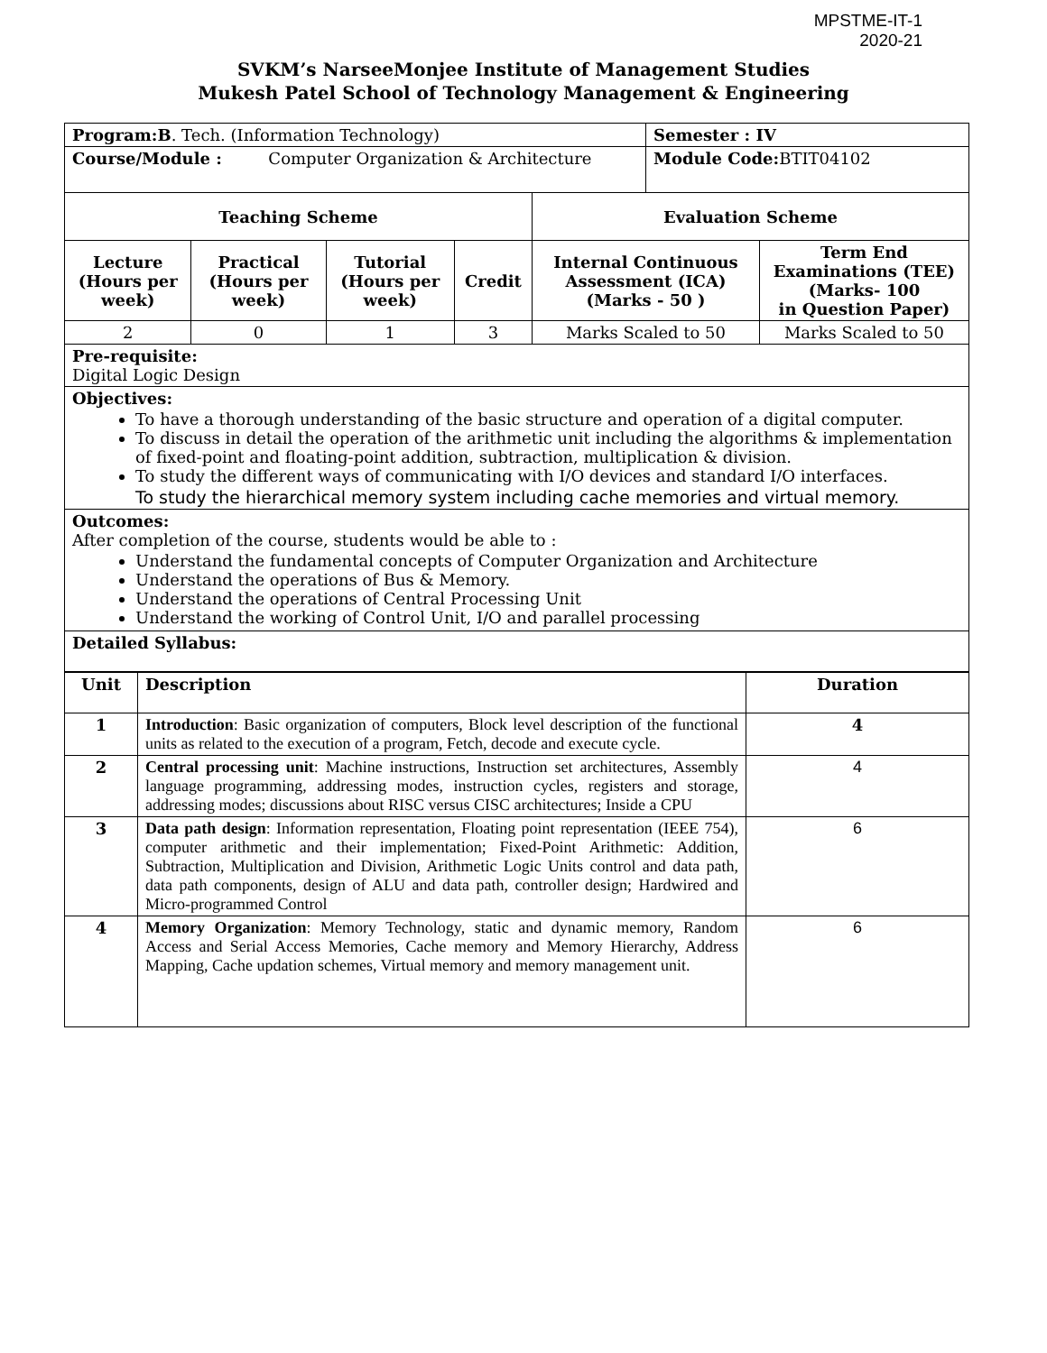MPSTME-IT-1
2020-21
SVKM’s NarseeMonjee Institute of Management Studies
Mukesh Patel School of Technology Management & Engineering
| Program:B . Tech. (Information Technology) | | | | | Semester : IV | |
| Course/Module : Computer Organization & Architecture | | | | | Module Code: BTIT04102 | |
| Teaching Scheme | | | | Evaluation Scheme | | |
| Lecture (Hours per week) | Practical (Hours per week) | Tutorial (Hours per week) | Credit | Internal Continuous Assessment (ICA) (Marks - 50 ) | | Term End Examinations (TEE) (Marks- 100 in Question Paper) |
| 2 | 0 | 1 | 3 | Marks Scaled to 50 | | Marks Scaled to 50 |
| Pre-requisite: Digital Logic Design | | | | | | |
| Objectives: To have a thorough understanding of the basic structure and operation of a digital computer. To discuss in detail the operation of the arithmetic unit including the algorithms & implementation of fixed-point and floating-point addition, subtraction, multiplication & division. To study the different ways of communicating with I/O devices and standard I/O interfaces. To study the hierarchical memory system including cache memories and virtual memory. | | | | | | |
| Outcomes: After completion of the course, students would be able to : Understand the fundamental concepts of Computer Organization and Architecture Understand the operations of Bus & Memory. Understand the operations of Central Processing Unit Understand the working of Control Unit, I/O and parallel processing | | | | | | |
| Detailed Syllabus: | | | | | | |
| Unit | Description | Duration |
| --- | --- | --- |
| 1 | Introduction : Basic organization of computers, Block level description of the functional units as related to the execution of a program, Fetch, decode and execute cycle. | 4 |
| 2 | Central processing unit : Machine instructions, Instruction set architectures, Assembly language programming, addressing modes, instruction cycles, registers and storage, addressing modes; discussions about RISC versus CISC architectures; Inside a CPU | 4 |
| 3 | Data path design : Information representation, Floating point representation (IEEE 754), computer arithmetic and their implementation; Fixed-Point Arithmetic: Addition, Subtraction, Multiplication and Division, Arithmetic Logic Units control and data path, data path components, design of ALU and data path, controller design; Hardwired and Micro-programmed Control | 6 |
| 4 | Memory Organization : Memory Technology, static and dynamic memory, Random Access and Serial Access Memories, Cache memory and Memory Hierarchy, Address Mapping, Cache updation schemes, Virtual memory and memory management unit. | 6 |